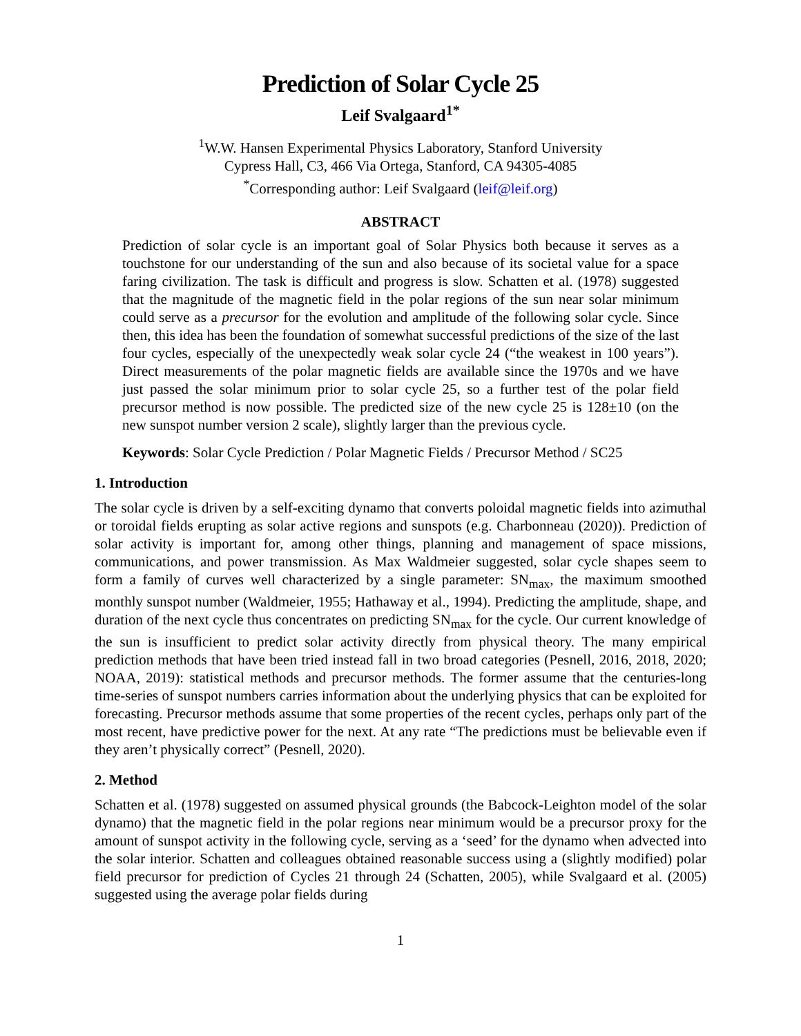Prediction of Solar Cycle 25
Leif Svalgaard<sup>1*</sup>
<sup>1</sup> W.W. Hansen Experimental Physics Laboratory, Stanford University
Cypress Hall, C3, 466 Via Ortega, Stanford, CA 94305-4085
<sup>*</sup> Corresponding author: Leif Svalgaard (leif@leif.org)
ABSTRACT
Prediction of solar cycle is an important goal of Solar Physics both because it serves as a touchstone for our understanding of the sun and also because of its societal value for a space faring civilization. The task is difficult and progress is slow. Schatten et al. (1978) suggested that the magnitude of the magnetic field in the polar regions of the sun near solar minimum could serve as a precursor for the evolution and amplitude of the following solar cycle. Since then, this idea has been the foundation of somewhat successful predictions of the size of the last four cycles, especially of the unexpectedly weak solar cycle 24 (“the weakest in 100 years”). Direct measurements of the polar magnetic fields are available since the 1970s and we have just passed the solar minimum prior to solar cycle 25, so a further test of the polar field precursor method is now possible. The predicted size of the new cycle 25 is 128±10 (on the new sunspot number version 2 scale), slightly larger than the previous cycle.
Keywords: Solar Cycle Prediction / Polar Magnetic Fields / Precursor Method / SC25
1. Introduction
The solar cycle is driven by a self-exciting dynamo that converts poloidal magnetic fields into azimuthal or toroidal fields erupting as solar active regions and sunspots (e.g. Charbonneau (2020)). Prediction of solar activity is important for, among other things, planning and management of space missions, communications, and power transmission. As Max Waldmeier suggested, solar cycle shapes seem to form a family of curves well characterized by a single parameter: SN<sub>max</sub>, the maximum smoothed monthly sunspot number (Waldmeier, 1955; Hathaway et al., 1994). Predicting the amplitude, shape, and duration of the next cycle thus concentrates on predicting SN<sub>max</sub> for the cycle. Our current knowledge of the sun is insufficient to predict solar activity directly from physical theory. The many empirical prediction methods that have been tried instead fall in two broad categories (Pesnell, 2016, 2018, 2020; NOAA, 2019): statistical methods and precursor methods. The former assume that the centuries-long time-series of sunspot numbers carries information about the underlying physics that can be exploited for forecasting. Precursor methods assume that some properties of the recent cycles, perhaps only part of the most recent, have predictive power for the next. At any rate “The predictions must be believable even if they aren’t physically correct” (Pesnell, 2020).
2. Method
Schatten et al. (1978) suggested on assumed physical grounds (the Babcock-Leighton model of the solar dynamo) that the magnetic field in the polar regions near minimum would be a precursor proxy for the amount of sunspot activity in the following cycle, serving as a ‘seed’ for the dynamo when advected into the solar interior. Schatten and colleagues obtained reasonable success using a (slightly modified) polar field precursor for prediction of Cycles 21 through 24 (Schatten, 2005), while Svalgaard et al. (2005) suggested using the average polar fields during
1